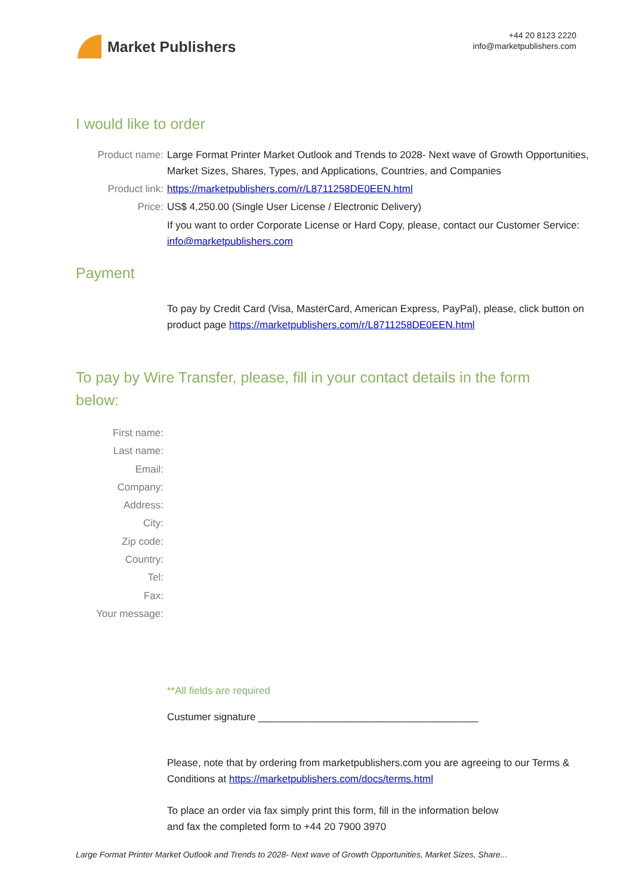Market Publishers
+44 20 8123 2220
info@marketpublishers.com
I would like to order
Product name: Large Format Printer Market Outlook and Trends to 2028- Next wave of Growth Opportunities, Market Sizes, Shares, Types, and Applications, Countries, and Companies
Product link: https://marketpublishers.com/r/L8711258DE0EEN.html
Price: US$ 4,250.00 (Single User License / Electronic Delivery)
If you want to order Corporate License or Hard Copy, please, contact our Customer Service:
info@marketpublishers.com
Payment
To pay by Credit Card (Visa, MasterCard, American Express, PayPal), please, click button on product page https://marketpublishers.com/r/L8711258DE0EEN.html
To pay by Wire Transfer, please, fill in your contact details in the form below:
First name:
Last name:
Email:
Company:
Address:
City:
Zip code:
Country:
Tel:
Fax:
Your message:
**All fields are required
Custumer signature _______________________________________
Please, note that by ordering from marketpublishers.com you are agreeing to our Terms & Conditions at https://marketpublishers.com/docs/terms.html
To place an order via fax simply print this form, fill in the information below
and fax the completed form to +44 20 7900 3970
Large Format Printer Market Outlook and Trends to 2028- Next wave of Growth Opportunities, Market Sizes, Share...